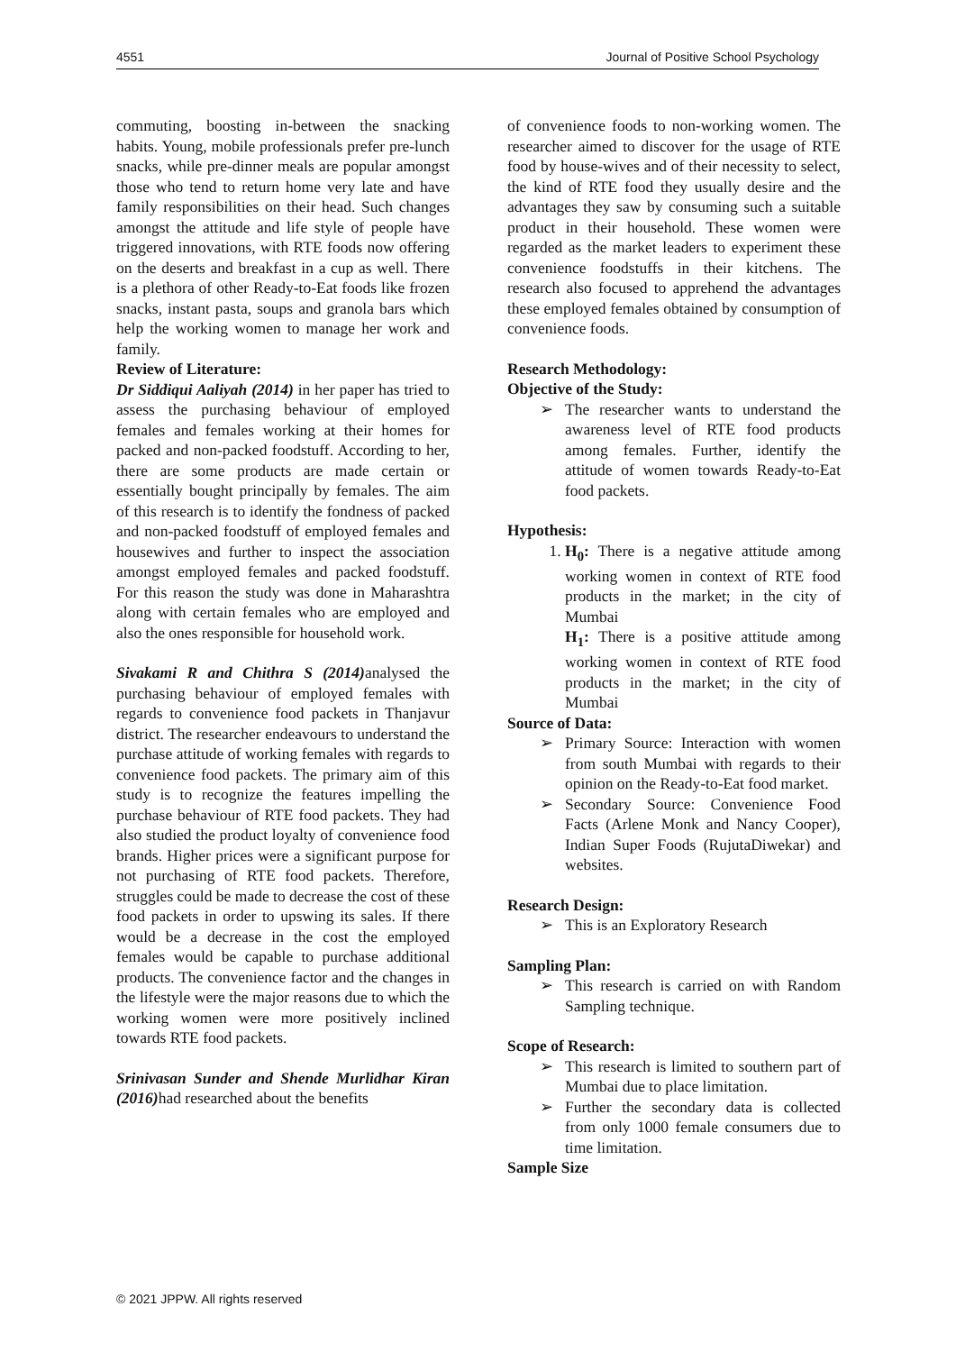4551 Journal of Positive School Psychology
commuting, boosting in-between the snacking habits. Young, mobile professionals prefer pre-lunch snacks, while pre-dinner meals are popular amongst those who tend to return home very late and have family responsibilities on their head. Such changes amongst the attitude and life style of people have triggered innovations, with RTE foods now offering on the deserts and breakfast in a cup as well. There is a plethora of other Ready-to-Eat foods like frozen snacks, instant pasta, soups and granola bars which help the working women to manage her work and family.
Review of Literature:
Dr Siddiqui Aaliyah (2014) in her paper has tried to assess the purchasing behaviour of employed females and females working at their homes for packed and non-packed foodstuff. According to her, there are some products are made certain or essentially bought principally by females. The aim of this research is to identify the fondness of packed and non-packed foodstuff of employed females and housewives and further to inspect the association amongst employed females and packed foodstuff. For this reason the study was done in Maharashtra along with certain females who are employed and also the ones responsible for household work.
Sivakami R and Chithra S (2014) analysed the purchasing behaviour of employed females with regards to convenience food packets in Thanjavur district. The researcher endeavours to understand the purchase attitude of working females with regards to convenience food packets. The primary aim of this study is to recognize the features impelling the purchase behaviour of RTE food packets. They had also studied the product loyalty of convenience food brands. Higher prices were a significant purpose for not purchasing of RTE food packets. Therefore, struggles could be made to decrease the cost of these food packets in order to upswing its sales. If there would be a decrease in the cost the employed females would be capable to purchase additional products. The convenience factor and the changes in the lifestyle were the major reasons due to which the working women were more positively inclined towards RTE food packets.
Srinivasan Sunder and Shende Murlidhar Kiran (2016) had researched about the benefits
of convenience foods to non-working women. The researcher aimed to discover for the usage of RTE food by house-wives and of their necessity to select, the kind of RTE food they usually desire and the advantages they saw by consuming such a suitable product in their household. These women were regarded as the market leaders to experiment these convenience foodstuffs in their kitchens. The research also focused to apprehend the advantages these employed females obtained by consumption of convenience foods.
Research Methodology:
Objective of the Study:
➢ The researcher wants to understand the awareness level of RTE food products among females. Further, identify the attitude of women towards Ready-to-Eat food packets.
Hypothesis:
1. H<sub>0</sub>: There is a negative attitude among working women in context of RTE food products in the market; in the city of Mumbai
H<sub>1</sub>: There is a positive attitude among working women in context of RTE food products in the market; in the city of Mumbai
Source of Data:
➢ Primary Source: Interaction with women from south Mumbai with regards to their opinion on the Ready-to-Eat food market.
➢ Secondary Source: Convenience Food Facts (Arlene Monk and Nancy Cooper), Indian Super Foods (RujutaDiwekar) and websites.
Research Design:
➢ This is an Exploratory Research
Sampling Plan:
➢ This research is carried on with Random Sampling technique.
Scope of Research:
➢ This research is limited to southern part of Mumbai due to place limitation.
➢ Further the secondary data is collected from only 1000 female consumers due to time limitation.
Sample Size
© 2021 JPPW. All rights reserved